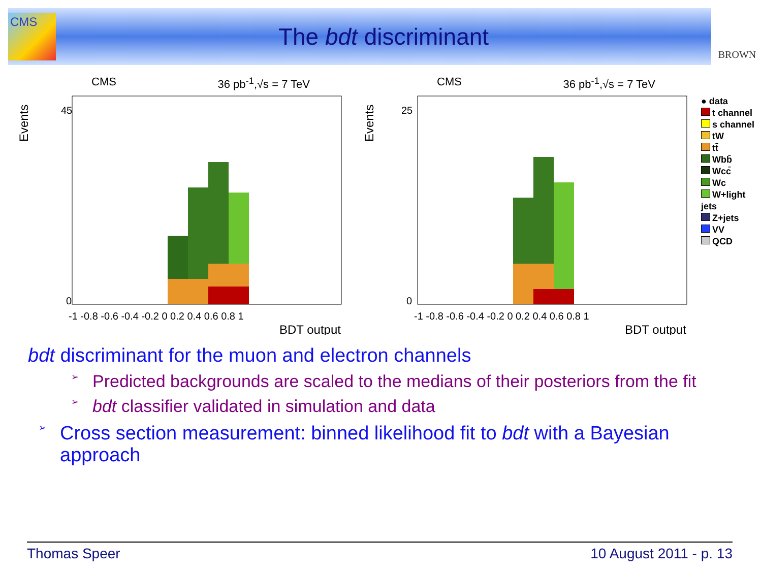CMS
The bdt discriminant
BROWN
CMS 36 pb<sup>-1</sup>,√s = 7 TeV
Events
45
0
-1 -0.8 -0.6 -0.4 -0.2 0 0.2 0.4 0.6 0.8 1
BDT output
CMS 36 pb<sup>-1</sup>,√s = 7 TeV
Events
25
0
-1 -0.8 -0.6 -0.4 -0.2 0 0.2 0.4 0.6 0.8 1
BDT output
● data
t channel
s channel
tW
tt̄
Wbb̄
Wcc̄
Wc
W+light jets
Z+jets
VV
QCD
bdt discriminant for the muon and electron channels
➢ Predicted backgrounds are scaled to the medians of their posteriors from the fit
➢ bdt classifier validated in simulation and data
➢ Cross section measurement: binned likelihood fit to bdt with a Bayesian approach
Thomas Speer 10 August 2011 - p. 13